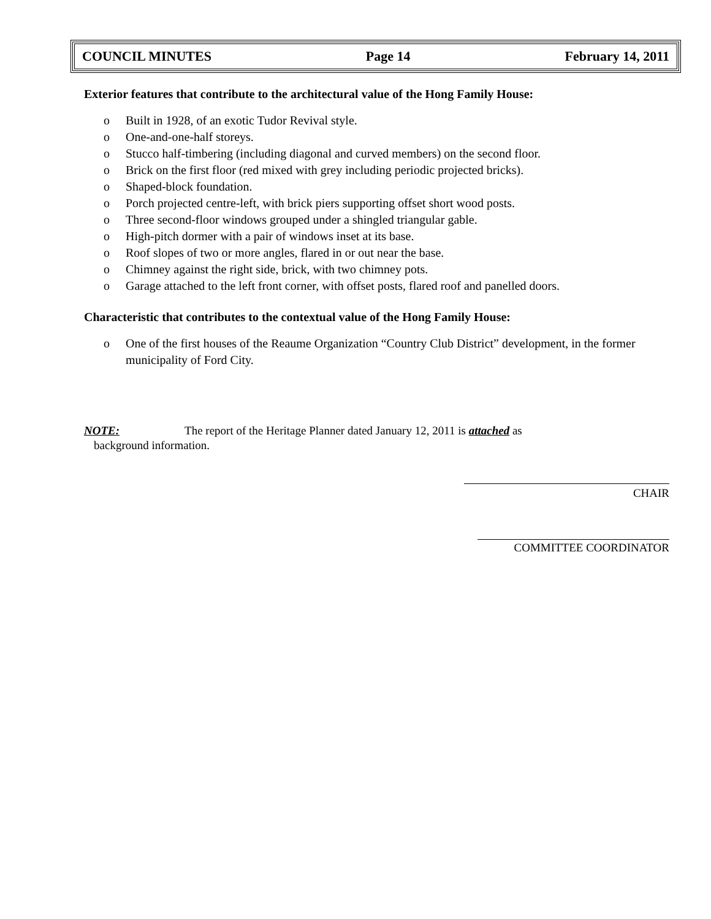COUNCIL MINUTES Page 14 February 14, 2011
Exterior features that contribute to the architectural value of the Hong Family House:
o Built in 1928, of an exotic Tudor Revival style.
o One-and-one-half storeys.
o Stucco half-timbering (including diagonal and curved members) on the second floor.
o Brick on the first floor (red mixed with grey including periodic projected bricks).
o Shaped-block foundation.
o Porch projected centre-left, with brick piers supporting offset short wood posts.
o Three second-floor windows grouped under a shingled triangular gable.
o High-pitch dormer with a pair of windows inset at its base.
o Roof slopes of two or more angles, flared in or out near the base.
o Chimney against the right side, brick, with two chimney pots.
o Garage attached to the left front corner, with offset posts, flared roof and panelled doors.
Characteristic that contributes to the contextual value of the Hong Family House:
o One of the first houses of the Reaume Organization “Country Club District” development, in the former municipality of Ford City.
NOTE: The report of the Heritage Planner dated January 12, 2011 is attached as
background information.
CHAIR
COMMITTEE COORDINATOR